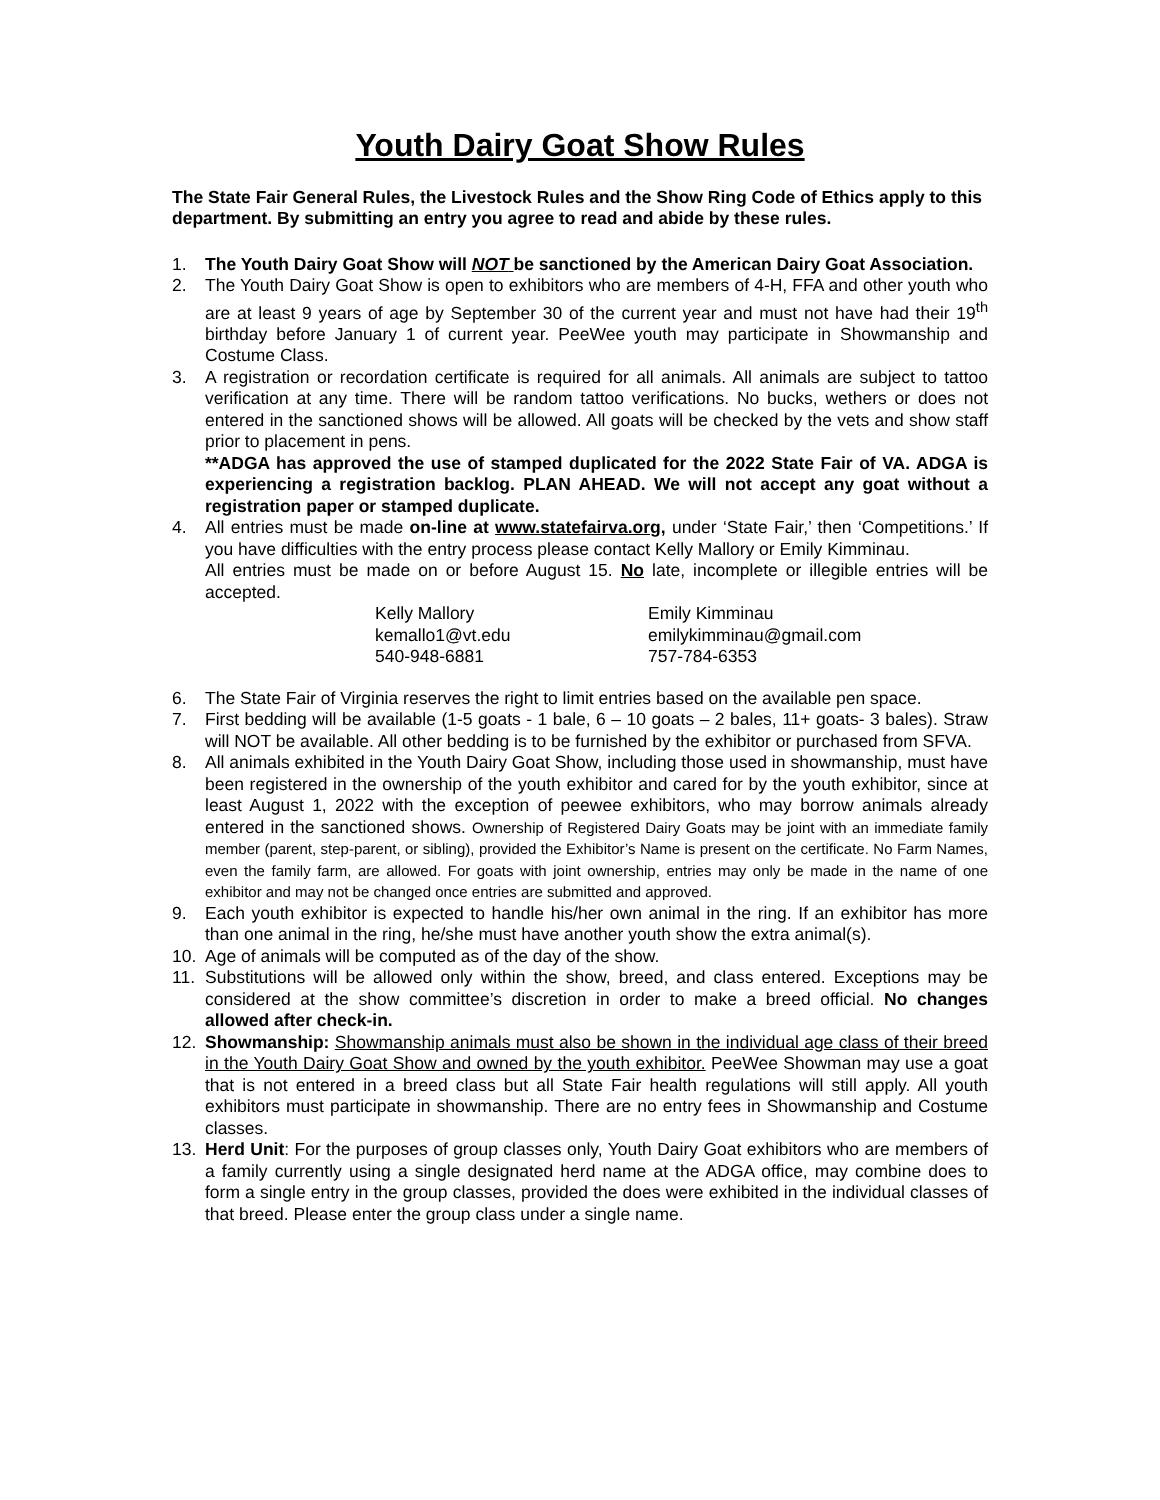Youth Dairy Goat Show Rules
The State Fair General Rules, the Livestock Rules and the Show Ring Code of Ethics apply to this department. By submitting an entry you agree to read and abide by these rules.
1. The Youth Dairy Goat Show will NOT be sanctioned by the American Dairy Goat Association.
2. The Youth Dairy Goat Show is open to exhibitors who are members of 4-H, FFA and other youth who are at least 9 years of age by September 30 of the current year and must not have had their 19<sup>th</sup> birthday before January 1 of current year. PeeWee youth may participate in Showmanship and Costume Class.
3. A registration or recordation certificate is required for all animals. All animals are subject to tattoo verification at any time. There will be random tattoo verifications. No bucks, wethers or does not entered in the sanctioned shows will be allowed. All goats will be checked by the vets and show staff prior to placement in pens.
**ADGA has approved the use of stamped duplicated for the 2022 State Fair of VA. ADGA is experiencing a registration backlog. PLAN AHEAD. We will not accept any goat without a registration paper or stamped duplicate.
4. All entries must be made on-line at www.statefairva.org, under ‘State Fair,’ then ‘Competitions.’ If you have difficulties with the entry process please contact Kelly Mallory or Emily Kimminau.
All entries must be made on or before August 15. No late, incomplete or illegible entries will be accepted.
Kelly Mallory
kemallo1@vt.edu
540-948-6881
Emily Kimminau
emilykimminau@gmail.com
757-784-6353
6. The State Fair of Virginia reserves the right to limit entries based on the available pen space.
7. First bedding will be available (1-5 goats - 1 bale, 6 – 10 goats – 2 bales, 11+ goats- 3 bales). Straw will NOT be available. All other bedding is to be furnished by the exhibitor or purchased from SFVA.
8. All animals exhibited in the Youth Dairy Goat Show, including those used in showmanship, must have been registered in the ownership of the youth exhibitor and cared for by the youth exhibitor, since at least August 1, 2022 with the exception of peewee exhibitors, who may borrow animals already entered in the sanctioned shows. Ownership of Registered Dairy Goats may be joint with an immediate family member (parent, step-parent, or sibling), provided the Exhibitor’s Name is present on the certificate. No Farm Names, even the family farm, are allowed. For goats with joint ownership, entries may only be made in the name of one exhibitor and may not be changed once entries are submitted and approved.
9. Each youth exhibitor is expected to handle his/her own animal in the ring. If an exhibitor has more than one animal in the ring, he/she must have another youth show the extra animal(s).
10. Age of animals will be computed as of the day of the show.
11. Substitutions will be allowed only within the show, breed, and class entered. Exceptions may be considered at the show committee’s discretion in order to make a breed official. No changes allowed after check-in.
12. Showmanship: Showmanship animals must also be shown in the individual age class of their breed in the Youth Dairy Goat Show and owned by the youth exhibitor. PeeWee Showman may use a goat that is not entered in a breed class but all State Fair health regulations will still apply. All youth exhibitors must participate in showmanship. There are no entry fees in Showmanship and Costume classes.
13. Herd Unit: For the purposes of group classes only, Youth Dairy Goat exhibitors who are members of a family currently using a single designated herd name at the ADGA office, may combine does to form a single entry in the group classes, provided the does were exhibited in the individual classes of that breed. Please enter the group class under a single name.